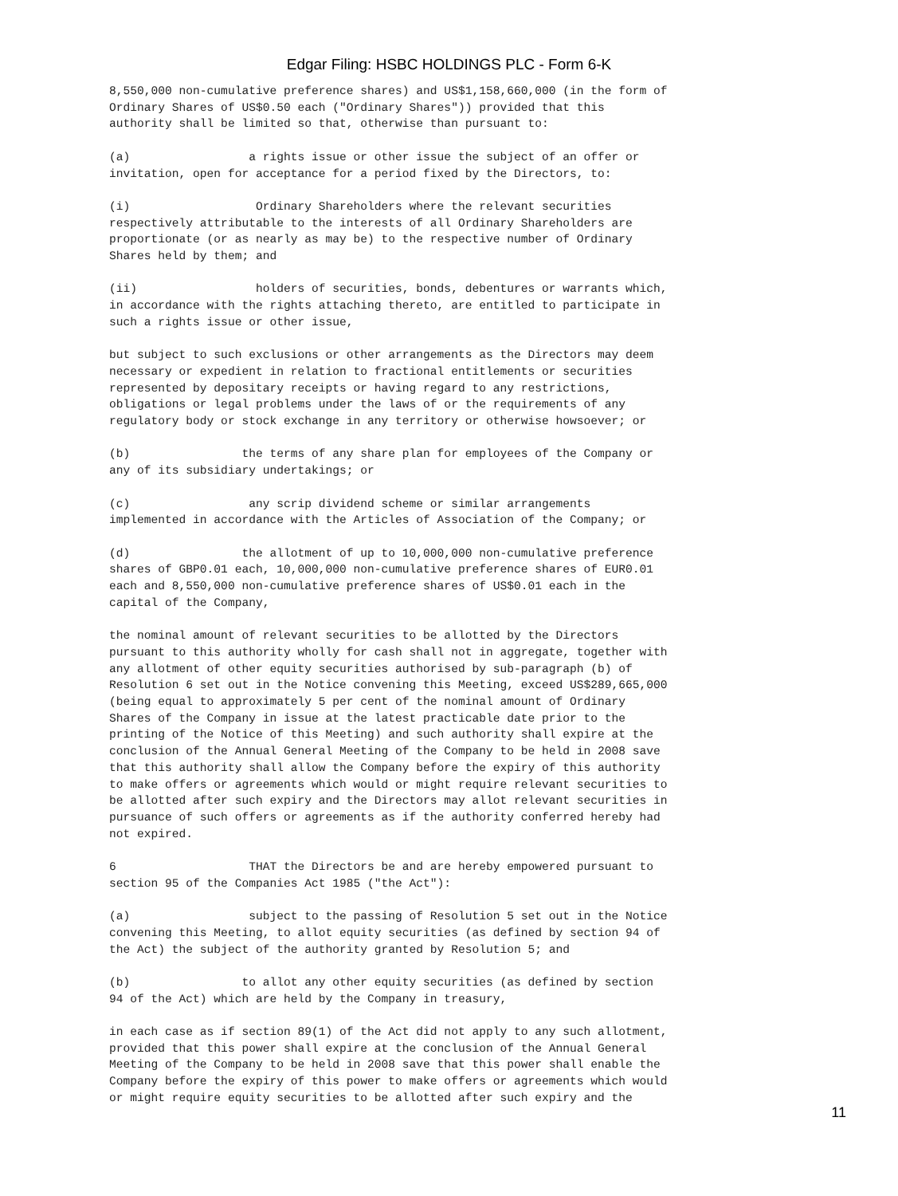Edgar Filing: HSBC HOLDINGS PLC - Form 6-K
8,550,000 non-cumulative preference shares) and US$1,158,660,000 (in the form of
Ordinary Shares of US$0.50 each ("Ordinary Shares")) provided that this
authority shall be limited so that, otherwise than pursuant to:

(a)                 a rights issue or other issue the subject of an offer or
invitation, open for acceptance for a period fixed by the Directors, to:

(i)                  Ordinary Shareholders where the relevant securities
respectively attributable to the interests of all Ordinary Shareholders are
proportionate (or as nearly as may be) to the respective number of Ordinary
Shares held by them; and

(ii)                 holders of securities, bonds, debentures or warrants which,
in accordance with the rights attaching thereto, are entitled to participate in
such a rights issue or other issue,

but subject to such exclusions or other arrangements as the Directors may deem
necessary or expedient in relation to fractional entitlements or securities
represented by depositary receipts or having regard to any restrictions,
obligations or legal problems under the laws of or the requirements of any
regulatory body or stock exchange in any territory or otherwise howsoever; or

(b)                the terms of any share plan for employees of the Company or
any of its subsidiary undertakings; or

(c)                 any scrip dividend scheme or similar arrangements
implemented in accordance with the Articles of Association of the Company; or

(d)                the allotment of up to 10,000,000 non-cumulative preference
shares of GBP0.01 each, 10,000,000 non-cumulative preference shares of EUR0.01
each and 8,550,000 non-cumulative preference shares of US$0.01 each in the
capital of the Company,

the nominal amount of relevant securities to be allotted by the Directors
pursuant to this authority wholly for cash shall not in aggregate, together with
any allotment of other equity securities authorised by sub-paragraph (b) of
Resolution 6 set out in the Notice convening this Meeting, exceed US$289,665,000
(being equal to approximately 5 per cent of the nominal amount of Ordinary
Shares of the Company in issue at the latest practicable date prior to the
printing of the Notice of this Meeting) and such authority shall expire at the
conclusion of the Annual General Meeting of the Company to be held in 2008 save
that this authority shall allow the Company before the expiry of this authority
to make offers or agreements which would or might require relevant securities to
be allotted after such expiry and the Directors may allot relevant securities in
pursuance of such offers or agreements as if the authority conferred hereby had
not expired.

6                   THAT the Directors be and are hereby empowered pursuant to
section 95 of the Companies Act 1985 ("the Act"):

(a)                 subject to the passing of Resolution 5 set out in the Notice
convening this Meeting, to allot equity securities (as defined by section 94 of
the Act) the subject of the authority granted by Resolution 5; and

(b)                to allot any other equity securities (as defined by section
94 of the Act) which are held by the Company in treasury,

in each case as if section 89(1) of the Act did not apply to any such allotment,
provided that this power shall expire at the conclusion of the Annual General
Meeting of the Company to be held in 2008 save that this power shall enable the
Company before the expiry of this power to make offers or agreements which would
or might require equity securities to be allotted after such expiry and the
11